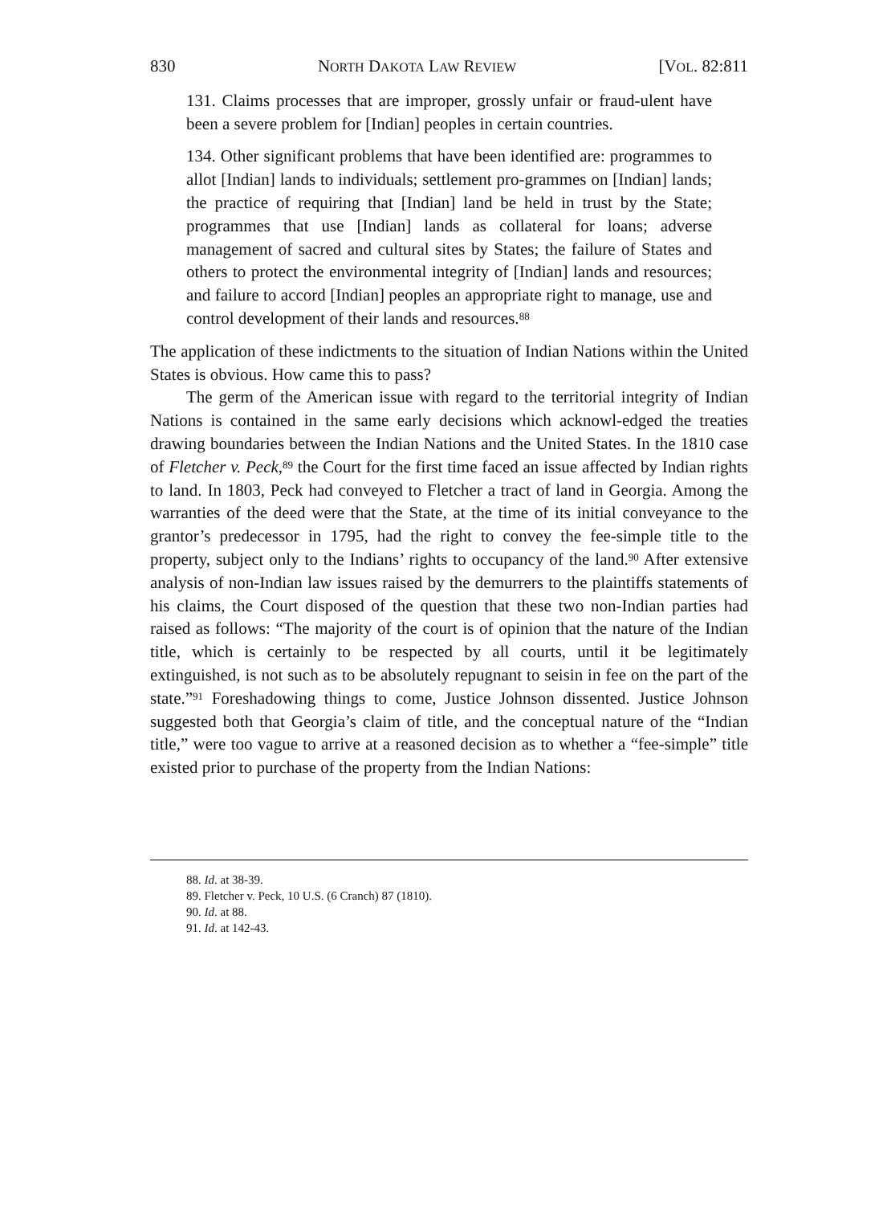830 NORTH DAKOTA LAW REVIEW [VOL. 82:811
131. Claims processes that are improper, grossly unfair or fraud-ulent have been a severe problem for [Indian] peoples in certain countries.
134. Other significant problems that have been identified are: programmes to allot [Indian] lands to individuals; settlement pro-grammes on [Indian] lands; the practice of requiring that [Indian] land be held in trust by the State; programmes that use [Indian] lands as collateral for loans; adverse management of sacred and cultural sites by States; the failure of States and others to protect the environmental integrity of [Indian] lands and resources; and failure to accord [Indian] peoples an appropriate right to manage, use and control development of their lands and resources.<sup>88</sup>
The application of these indictments to the situation of Indian Nations within the United States is obvious. How came this to pass?
The germ of the American issue with regard to the territorial integrity of Indian Nations is contained in the same early decisions which acknowl-edged the treaties drawing boundaries between the Indian Nations and the United States. In the 1810 case of Fletcher v. Peck,<sup>89</sup> the Court for the first time faced an issue affected by Indian rights to land. In 1803, Peck had conveyed to Fletcher a tract of land in Georgia. Among the warranties of the deed were that the State, at the time of its initial conveyance to the grantor’s predecessor in 1795, had the right to convey the fee-simple title to the property, subject only to the Indians’ rights to occupancy of the land.<sup>90</sup> After extensive analysis of non-Indian law issues raised by the demurrers to the plaintiffs statements of his claims, the Court disposed of the question that these two non-Indian parties had raised as follows: “The majority of the court is of opinion that the nature of the Indian title, which is certainly to be respected by all courts, until it be legitimately extinguished, is not such as to be absolutely repugnant to seisin in fee on the part of the state.”<sup>91</sup> Foreshadowing things to come, Justice Johnson dissented. Justice Johnson suggested both that Georgia’s claim of title, and the conceptual nature of the “Indian title,” were too vague to arrive at a reasoned decision as to whether a “fee-simple” title existed prior to purchase of the property from the Indian Nations:
88. Id. at 38-39.
89. Fletcher v. Peck, 10 U.S. (6 Cranch) 87 (1810).
90. Id. at 88.
91. Id. at 142-43.